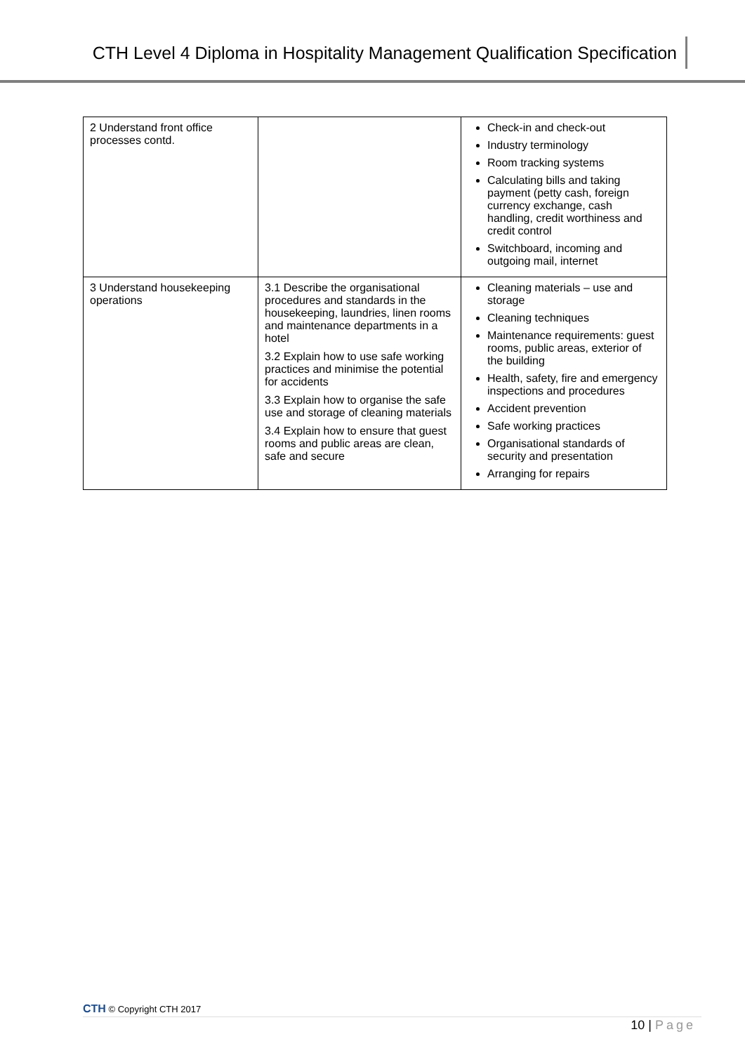CTH Level 4 Diploma in Hospitality Management Qualification Specification
| 2 Understand front office processes contd. | | Check-in and check-out Industry terminology Room tracking systems Calculating bills and taking payment (petty cash, foreign currency exchange, cash handling, credit worthiness and credit control Switchboard, incoming and outgoing mail, internet |
| 3 Understand housekeeping operations | 3.1 Describe the organisational procedures and standards in the housekeeping, laundries, linen rooms and maintenance departments in a hotel 3.2 Explain how to use safe working practices and minimise the potential for accidents 3.3 Explain how to organise the safe use and storage of cleaning materials 3.4 Explain how to ensure that guest rooms and public areas are clean, safe and secure | Cleaning materials – use and storage Cleaning techniques Maintenance requirements: guest rooms, public areas, exterior of the building Health, safety, fire and emergency inspections and procedures Accident prevention Safe working practices Organisational standards of security and presentation Arranging for repairs |
CTH © Copyright CTH 2017
10 | Page